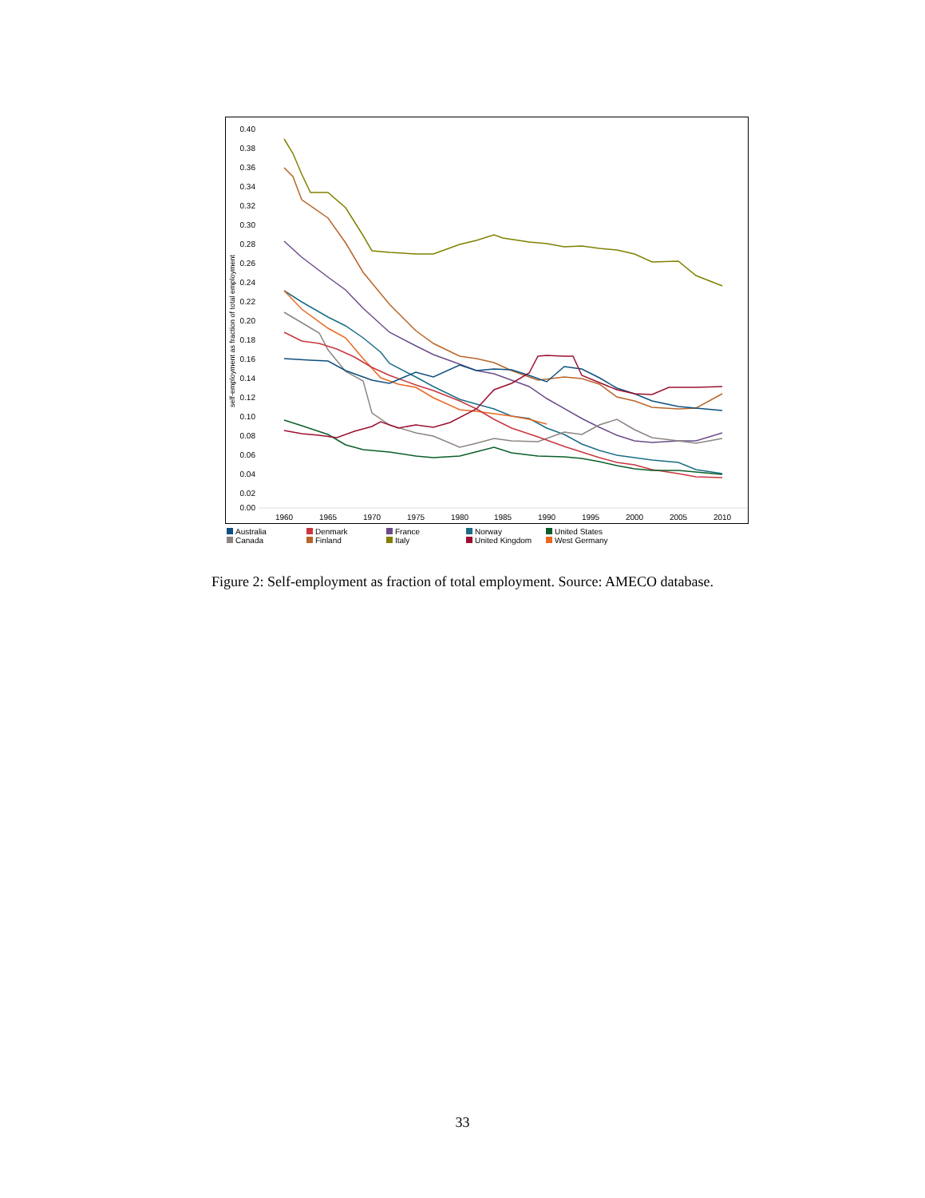0.40
0.38
0.36
0.34
0.32
0.30
0.28
0.26
0.24
0.22
0.20
0.18
0.16
0.14
0.12
0.10
0.08
0.06
0.04
0.02
0.00
1960
1965
1970
1975
1980
1985
1990
1995
2000
2005
2010
self-employment as fraction of total employment
Australia Denmark France Norway United States Canada Finland Italy United Kingdom West Germany
Figure 2: Self-employment as fraction of total employment. Source: AMECO database.
33